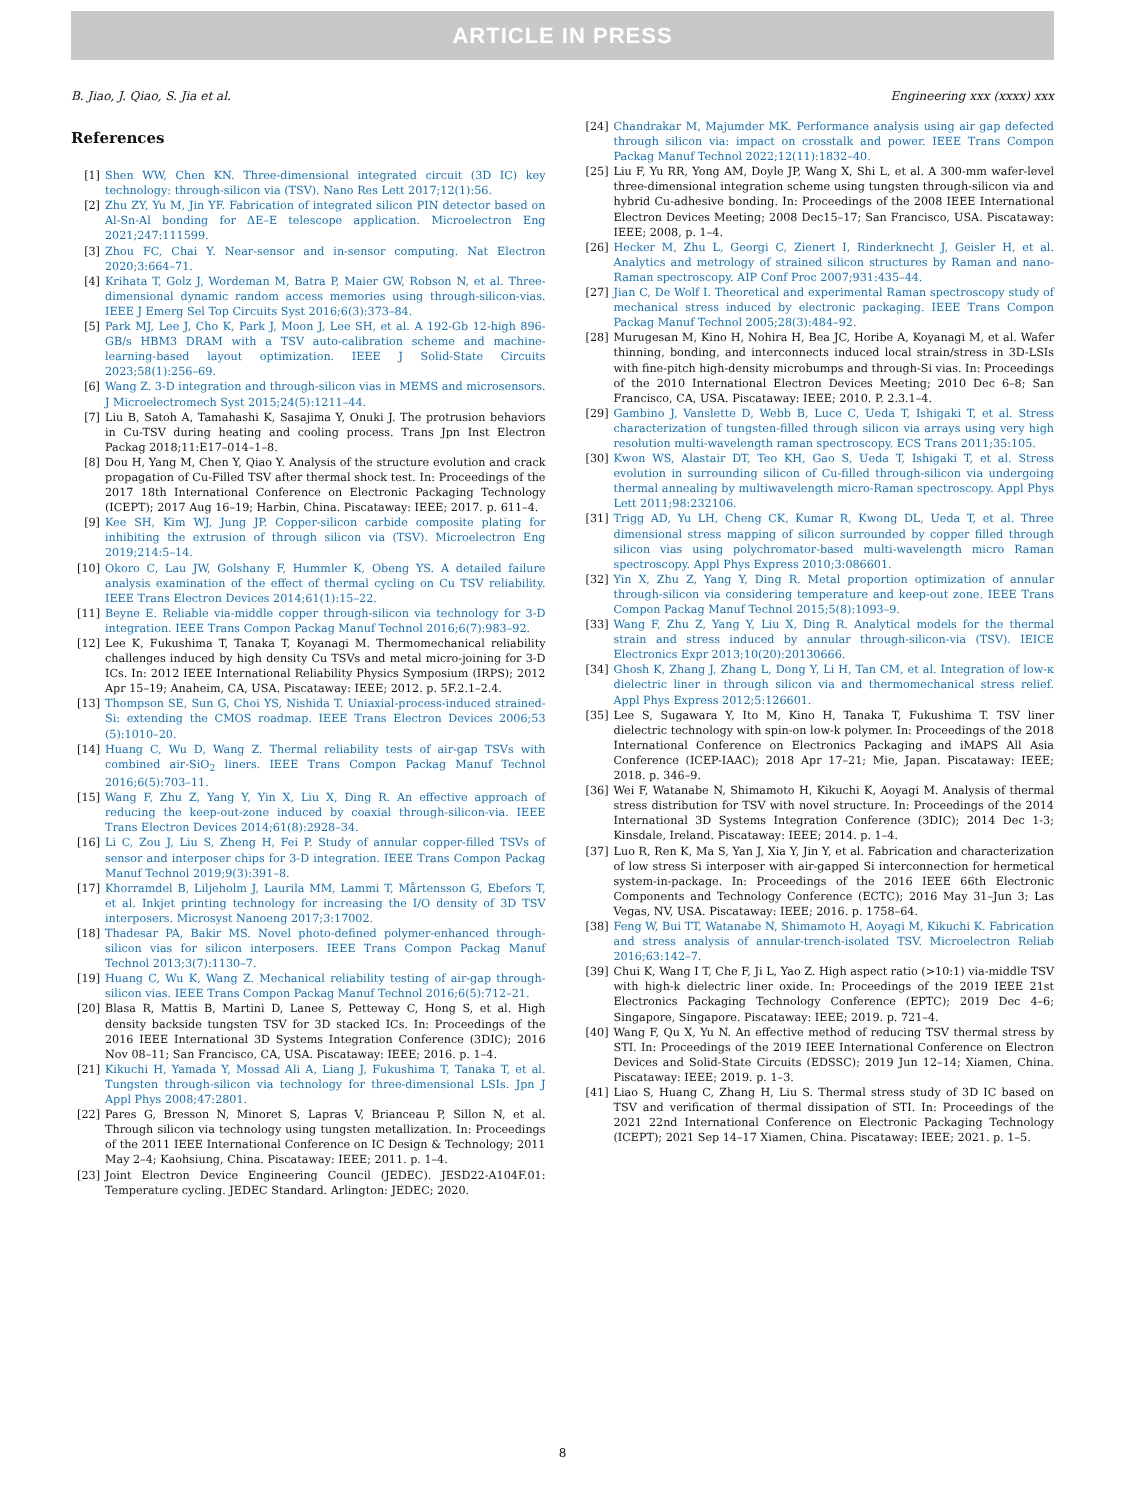ARTICLE IN PRESS
B. Jiao, J. Qiao, S. Jia et al. Engineering xxx (xxxx) xxx
References
[1] Shen WW, Chen KN. Three-dimensional integrated circuit (3D IC) key technology: through-silicon via (TSV). Nano Res Lett 2017;12(1):56.
[2] Zhu ZY, Yu M, Jin YF. Fabrication of integrated silicon PIN detector based on Al-Sn-Al bonding for ΔE–E telescope application. Microelectron Eng 2021;247:111599.
[3] Zhou FC, Chai Y. Near-sensor and in-sensor computing. Nat Electron 2020;3:664–71.
[4] Krihata T, Golz J, Wordeman M, Batra P, Maier GW, Robson N, et al. Three-dimensional dynamic random access memories using through-silicon-vias. IEEE J Emerg Sel Top Circuits Syst 2016;6(3):373–84.
[5] Park MJ, Lee J, Cho K, Park J, Moon J, Lee SH, et al. A 192-Gb 12-high 896-GB/s HBM3 DRAM with a TSV auto-calibration scheme and machine-learning-based layout optimization. IEEE J Solid-State Circuits 2023;58(1):256–69.
[6] Wang Z. 3-D integration and through-silicon vias in MEMS and microsensors. J Microelectromech Syst 2015;24(5):1211–44.
[7] Liu B, Satoh A, Tamahashi K, Sasajima Y, Onuki J. The protrusion behaviors in Cu-TSV during heating and cooling process. Trans Jpn Inst Electron Packag 2018;11:E17–014–1–8.
[8] Dou H, Yang M, Chen Y, Qiao Y. Analysis of the structure evolution and crack propagation of Cu-Filled TSV after thermal shock test. In: Proceedings of the 2017 18th International Conference on Electronic Packaging Technology (ICEPT); 2017 Aug 16–19; Harbin, China. Piscataway: IEEE; 2017. p. 611–4.
[9] Kee SH, Kim WJ, Jung JP. Copper-silicon carbide composite plating for inhibiting the extrusion of through silicon via (TSV). Microelectron Eng 2019;214:5–14.
[10] Okoro C, Lau JW, Golshany F, Hummler K, Obeng YS. A detailed failure analysis examination of the effect of thermal cycling on Cu TSV reliability. IEEE Trans Electron Devices 2014;61(1):15–22.
[11] Beyne E. Reliable via-middle copper through-silicon via technology for 3-D integration. IEEE Trans Compon Packag Manuf Technol 2016;6(7):983–92.
[12] Lee K, Fukushima T, Tanaka T, Koyanagi M. Thermomechanical reliability challenges induced by high density Cu TSVs and metal micro-joining for 3-D ICs. In: 2012 IEEE International Reliability Physics Symposium (IRPS); 2012 Apr 15–19; Anaheim, CA, USA. Piscataway: IEEE; 2012. p. 5F.2.1–2.4.
[13] Thompson SE, Sun G, Choi YS, Nishida T. Uniaxial-process-induced strained-Si: extending the CMOS roadmap. IEEE Trans Electron Devices 2006;53 (5):1010–20.
[14] Huang C, Wu D, Wang Z. Thermal reliability tests of air-gap TSVs with combined air-SiO<sub>2</sub> liners. IEEE Trans Compon Packag Manuf Technol 2016;6(5):703–11.
[15] Wang F, Zhu Z, Yang Y, Yin X, Liu X, Ding R. An effective approach of reducing the keep-out-zone induced by coaxial through-silicon-via. IEEE Trans Electron Devices 2014;61(8):2928–34.
[16] Li C, Zou J, Liu S, Zheng H, Fei P. Study of annular copper-filled TSVs of sensor and interposer chips for 3-D integration. IEEE Trans Compon Packag Manuf Technol 2019;9(3):391–8.
[17] Khorramdel B, Liljeholm J, Laurila MM, Lammi T, Mårtensson G, Ebefors T, et al. Inkjet printing technology for increasing the I/O density of 3D TSV interposers. Microsyst Nanoeng 2017;3:17002.
[18] Thadesar PA, Bakir MS. Novel photo-defined polymer-enhanced through-silicon vias for silicon interposers. IEEE Trans Compon Packag Manuf Technol 2013;3(7):1130–7.
[19] Huang C, Wu K, Wang Z. Mechanical reliability testing of air-gap through-silicon vias. IEEE Trans Compon Packag Manuf Technol 2016;6(5):712–21.
[20] Blasa R, Mattis B, Martini D, Lanee S, Petteway C, Hong S, et al. High density backside tungsten TSV for 3D stacked ICs. In: Proceedings of the 2016 IEEE International 3D Systems Integration Conference (3DIC); 2016 Nov 08–11; San Francisco, CA, USA. Piscataway: IEEE; 2016. p. 1–4.
[21] Kikuchi H, Yamada Y, Mossad Ali A, Liang J, Fukushima T, Tanaka T, et al. Tungsten through-silicon via technology for three-dimensional LSIs. Jpn J Appl Phys 2008;47:2801.
[22] Pares G, Bresson N, Minoret S, Lapras V, Brianceau P, Sillon N, et al. Through silicon via technology using tungsten metallization. In: Proceedings of the 2011 IEEE International Conference on IC Design & Technology; 2011 May 2–4; Kaohsiung, China. Piscataway: IEEE; 2011. p. 1–4.
[23] Joint Electron Device Engineering Council (JEDEC). JESD22-A104F.01: Temperature cycling. JEDEC Standard. Arlington: JEDEC; 2020.
[24] Chandrakar M, Majumder MK. Performance analysis using air gap defected through silicon via: impact on crosstalk and power. IEEE Trans Compon Packag Manuf Technol 2022;12(11):1832–40.
[25] Liu F, Yu RR, Yong AM, Doyle JP, Wang X, Shi L, et al. A 300-mm wafer-level three-dimensional integration scheme using tungsten through-silicon via and hybrid Cu-adhesive bonding. In: Proceedings of the 2008 IEEE International Electron Devices Meeting; 2008 Dec15–17; San Francisco, USA. Piscataway: IEEE; 2008, p. 1–4.
[26] Hecker M, Zhu L, Georgi C, Zienert I, Rinderknecht J, Geisler H, et al. Analytics and metrology of strained silicon structures by Raman and nano-Raman spectroscopy. AIP Conf Proc 2007;931:435–44.
[27] Jian C, De Wolf I. Theoretical and experimental Raman spectroscopy study of mechanical stress induced by electronic packaging. IEEE Trans Compon Packag Manuf Technol 2005;28(3):484–92.
[28] Murugesan M, Kino H, Nohira H, Bea JC, Horibe A, Koyanagi M, et al. Wafer thinning, bonding, and interconnects induced local strain/stress in 3D-LSIs with fine-pitch high-density microbumps and through-Si vias. In: Proceedings of the 2010 International Electron Devices Meeting; 2010 Dec 6–8; San Francisco, CA, USA. Piscataway: IEEE; 2010. P. 2.3.1–4.
[29] Gambino J, Vanslette D, Webb B, Luce C, Ueda T, Ishigaki T, et al. Stress characterization of tungsten-filled through silicon via arrays using very high resolution multi-wavelength raman spectroscopy. ECS Trans 2011;35:105.
[30] Kwon WS, Alastair DT, Teo KH, Gao S, Ueda T, Ishigaki T, et al. Stress evolution in surrounding silicon of Cu-filled through-silicon via undergoing thermal annealing by multiwavelength micro-Raman spectroscopy. Appl Phys Lett 2011;98:232106.
[31] Trigg AD, Yu LH, Cheng CK, Kumar R, Kwong DL, Ueda T, et al. Three dimensional stress mapping of silicon surrounded by copper filled through silicon vias using polychromator-based multi-wavelength micro Raman spectroscopy. Appl Phys Express 2010;3:086601.
[32] Yin X, Zhu Z, Yang Y, Ding R. Metal proportion optimization of annular through-silicon via considering temperature and keep-out zone. IEEE Trans Compon Packag Manuf Technol 2015;5(8):1093–9.
[33] Wang F, Zhu Z, Yang Y, Liu X, Ding R. Analytical models for the thermal strain and stress induced by annular through-silicon-via (TSV). IEICE Electronics Expr 2013;10(20):20130666.
[34] Ghosh K, Zhang J, Zhang L, Dong Y, Li H, Tan CM, et al. Integration of low-κ dielectric liner in through silicon via and thermomechanical stress relief. Appl Phys Express 2012;5:126601.
[35] Lee S, Sugawara Y, Ito M, Kino H, Tanaka T, Fukushima T. TSV liner dielectric technology with spin-on low-k polymer. In: Proceedings of the 2018 International Conference on Electronics Packaging and iMAPS All Asia Conference (ICEP-IAAC); 2018 Apr 17–21; Mie, Japan. Piscataway: IEEE; 2018. p. 346–9.
[36] Wei F, Watanabe N, Shimamoto H, Kikuchi K, Aoyagi M. Analysis of thermal stress distribution for TSV with novel structure. In: Proceedings of the 2014 International 3D Systems Integration Conference (3DIC); 2014 Dec 1-3; Kinsdale, Ireland. Piscataway: IEEE; 2014. p. 1–4.
[37] Luo R, Ren K, Ma S, Yan J, Xia Y, Jin Y, et al. Fabrication and characterization of low stress Si interposer with air-gapped Si interconnection for hermetical system-in-package. In: Proceedings of the 2016 IEEE 66th Electronic Components and Technology Conference (ECTC); 2016 May 31–Jun 3; Las Vegas, NV, USA. Piscataway: IEEE; 2016. p. 1758–64.
[38] Feng W, Bui TT, Watanabe N, Shimamoto H, Aoyagi M, Kikuchi K. Fabrication and stress analysis of annular-trench-isolated TSV. Microelectron Reliab 2016;63:142–7.
[39] Chui K, Wang I T, Che F, Ji L, Yao Z. High aspect ratio (>10:1) via-middle TSV with high-k dielectric liner oxide. In: Proceedings of the 2019 IEEE 21st Electronics Packaging Technology Conference (EPTC); 2019 Dec 4–6; Singapore, Singapore. Piscataway: IEEE; 2019. p. 721–4.
[40] Wang F, Qu X, Yu N. An effective method of reducing TSV thermal stress by STI. In: Proceedings of the 2019 IEEE International Conference on Electron Devices and Solid-State Circuits (EDSSC); 2019 Jun 12–14; Xiamen, China. Piscataway: IEEE; 2019. p. 1–3.
[41] Liao S, Huang C, Zhang H, Liu S. Thermal stress study of 3D IC based on TSV and verification of thermal dissipation of STI. In: Proceedings of the 2021 22nd International Conference on Electronic Packaging Technology (ICEPT); 2021 Sep 14–17 Xiamen, China. Piscataway: IEEE; 2021. p. 1–5.
8